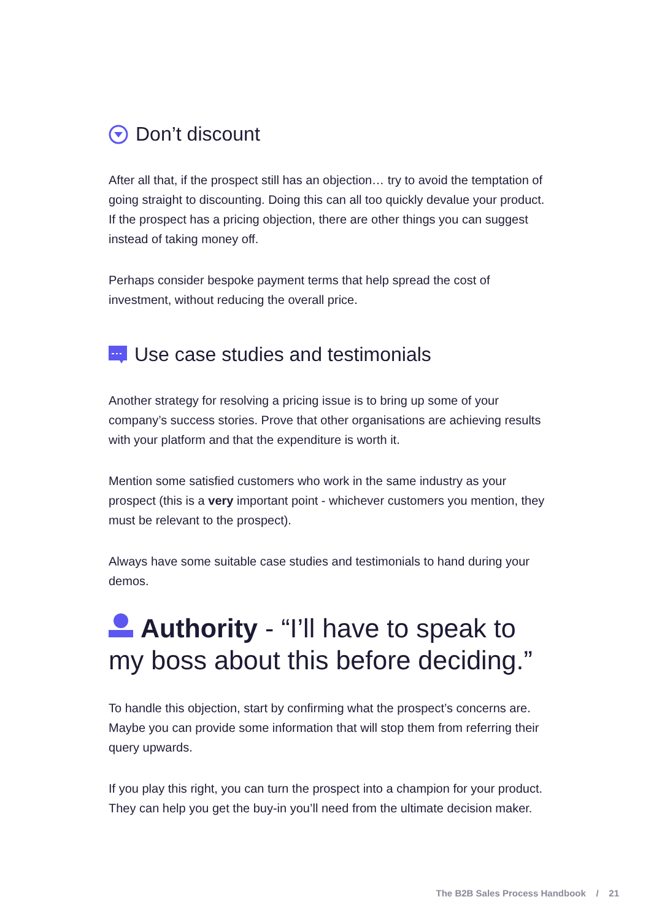Don’t discount
After all that, if the prospect still has an objection… try to avoid the temptation of going straight to discounting. Doing this can all too quickly devalue your product. If the prospect has a pricing objection, there are other things you can suggest instead of taking money off.
Perhaps consider bespoke payment terms that help spread the cost of investment, without reducing the overall price.
Use case studies and testimonials
Another strategy for resolving a pricing issue is to bring up some of your company’s success stories. Prove that other organisations are achieving results with your platform and that the expenditure is worth it.
Mention some satisfied customers who work in the same industry as your prospect (this is a very important point - whichever customers you mention, they must be relevant to the prospect).
Always have some suitable case studies and testimonials to hand during your demos.
Authority - “I’ll have to speak to my boss about this before deciding.”
To handle this objection, start by confirming what the prospect’s concerns are. Maybe you can provide some information that will stop them from referring their query upwards.
If you play this right, you can turn the prospect into a champion for your product. They can help you get the buy-in you’ll need from the ultimate decision maker.
The B2B Sales Process Handbook / 21